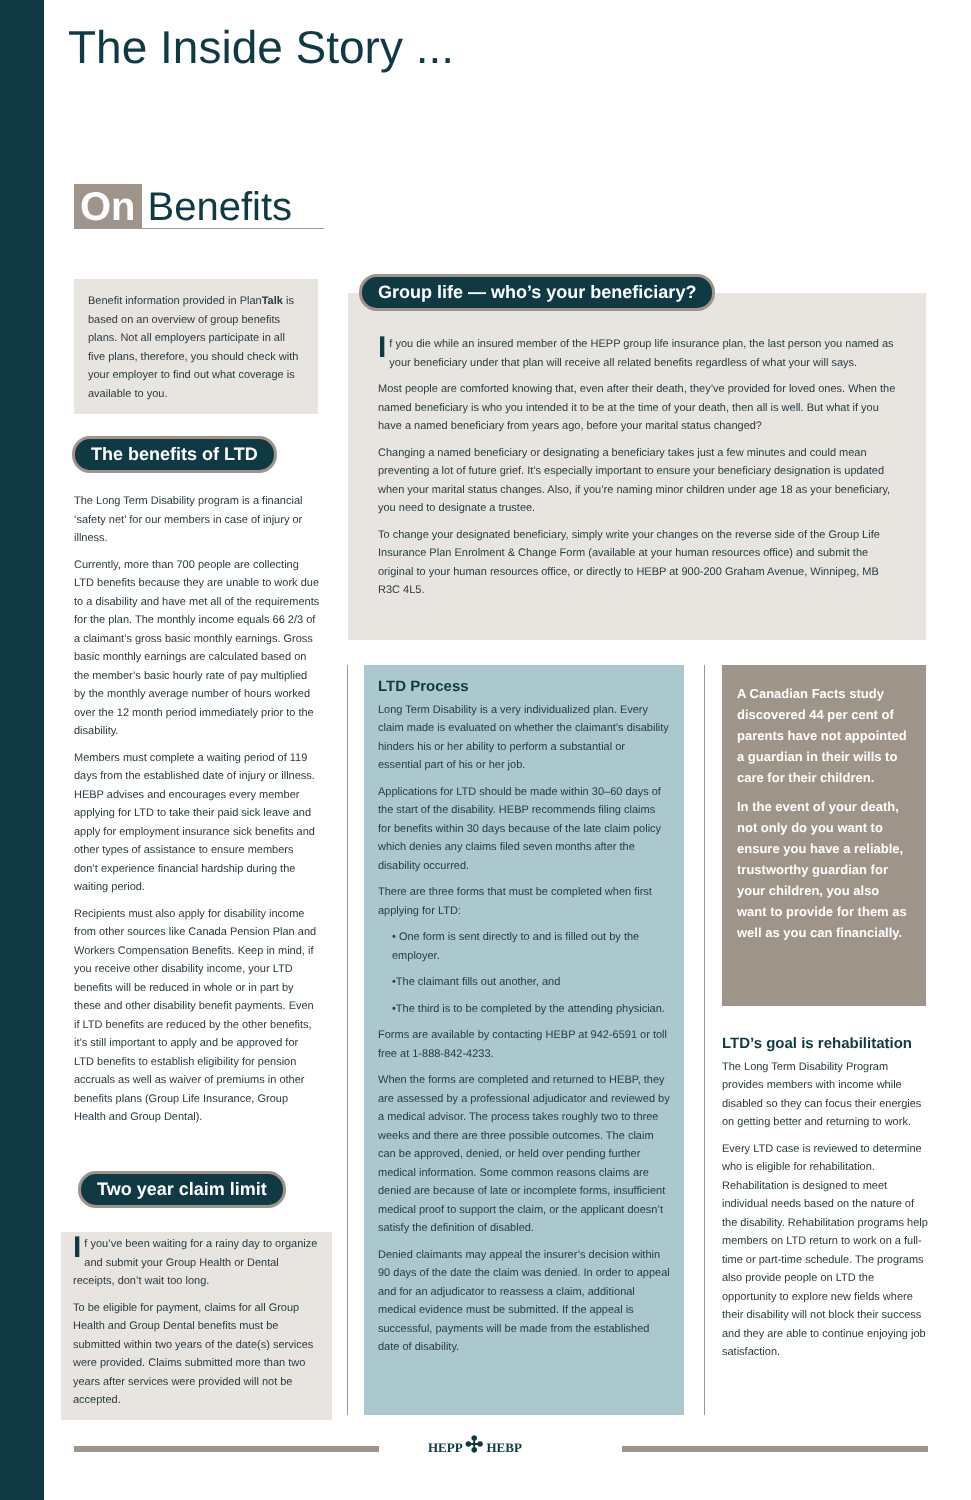The Inside Story ...
On Benefits
Benefit information provided in PlanTalk is based on an overview of group benefits plans. Not all employers participate in all five plans, therefore, you should check with your employer to find out what coverage is available to you.
The benefits of LTD
The Long Term Disability program is a financial ‘safety net’ for our members in case of injury or illness.
Currently, more than 700 people are collecting LTD benefits because they are unable to work due to a disability and have met all of the requirements for the plan. The monthly income equals 66 2/3 of a claimant’s gross basic monthly earnings. Gross basic monthly earnings are calculated based on the member’s basic hourly rate of pay multiplied by the monthly average number of hours worked over the 12 month period immediately prior to the disability.
Members must complete a waiting period of 119 days from the established date of injury or illness. HEBP advises and encourages every member applying for LTD to take their paid sick leave and apply for employment insurance sick benefits and other types of assistance to ensure members don’t experience financial hardship during the waiting period.
Recipients must also apply for disability income from other sources like Canada Pension Plan and Workers Compensation Benefits. Keep in mind, if you receive other disability income, your LTD benefits will be reduced in whole or in part by these and other disability benefit payments. Even if LTD benefits are reduced by the other benefits, it’s still important to apply and be approved for LTD benefits to establish eligibility for pension accruals as well as waiver of premiums in other benefits plans (Group Life Insurance, Group Health and Group Dental).
Two year claim limit
If you’ve been waiting for a rainy day to organize and submit your Group Health or Dental receipts, don’t wait too long.
To be eligible for payment, claims for all Group Health and Group Dental benefits must be submitted within two years of the date(s) services were provided. Claims submitted more than two years after services were provided will not be accepted.
Group life — who’s your beneficiary?
If you die while an insured member of the HEPP group life insurance plan, the last person you named as your beneficiary under that plan will receive all related benefits regardless of what your will says.
Most people are comforted knowing that, even after their death, they’ve provided for loved ones. When the named beneficiary is who you intended it to be at the time of your death, then all is well. But what if you have a named beneficiary from years ago, before your marital status changed?
Changing a named beneficiary or designating a beneficiary takes just a few minutes and could mean preventing a lot of future grief. It’s especially important to ensure your beneficiary designation is updated when your marital status changes. Also, if you’re naming minor children under age 18 as your beneficiary, you need to designate a trustee.
To change your designated beneficiary, simply write your changes on the reverse side of the Group Life Insurance Plan Enrolment & Change Form (available at your human resources office) and submit the original to your human resources office, or directly to HEBP at 900-200 Graham Avenue, Winnipeg, MB R3C 4L5.
LTD Process
Long Term Disability is a very individualized plan. Every claim made is evaluated on whether the claimant’s disability hinders his or her ability to perform a substantial or essential part of his or her job.
Applications for LTD should be made within 30–60 days of the start of the disability. HEBP recommends filing claims for benefits within 30 days because of the late claim policy which denies any claims filed seven months after the disability occurred.
There are three forms that must be completed when first applying for LTD:
• One form is sent directly to and is filled out by the employer.
•The claimant fills out another, and
•The third is to be completed by the attending physician.
Forms are available by contacting HEBP at 942-6591 or toll free at 1-888-842-4233.
When the forms are completed and returned to HEBP, they are assessed by a professional adjudicator and reviewed by a medical advisor. The process takes roughly two to three weeks and there are three possible outcomes. The claim can be approved, denied, or held over pending further medical information. Some common reasons claims are denied are because of late or incomplete forms, insufficient medical proof to support the claim, or the applicant doesn’t satisfy the definition of disabled.
Denied claimants may appeal the insurer’s decision within 90 days of the date the claim was denied. In order to appeal and for an adjudicator to reassess a claim, additional medical evidence must be submitted. If the appeal is successful, payments will be made from the established date of disability.
A Canadian Facts study discovered 44 per cent of parents have not appointed a guardian in their wills to care for their children.
In the event of your death, not only do you want to ensure you have a reliable, trustworthy guardian for your children, you also want to provide for them as well as you can financially.
LTD’s goal is rehabilitation
The Long Term Disability Program provides members with income while disabled so they can focus their energies on getting better and returning to work.
Every LTD case is reviewed to determine who is eligible for rehabilitation. Rehabilitation is designed to meet individual needs based on the nature of the disability. Rehabilitation programs help members on LTD return to work on a full-time or part-time schedule. The programs also provide people on LTD the opportunity to explore new fields where their disability will not block their success and they are able to continue enjoying job satisfaction.
HEPP ✣ HEBP